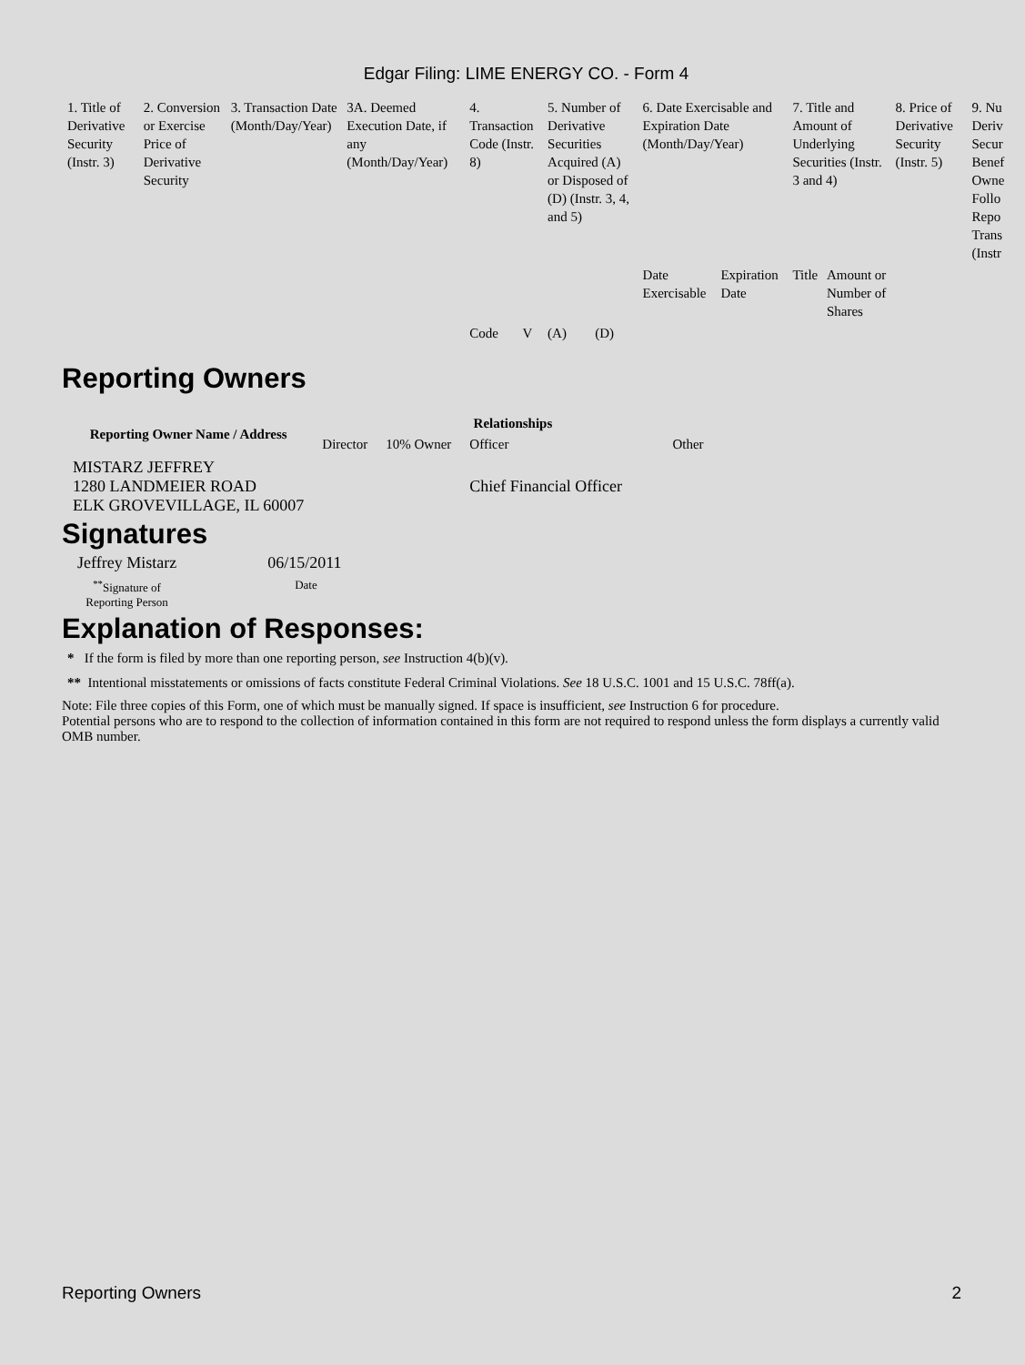Edgar Filing: LIME ENERGY CO. - Form 4
| 1. Title of Derivative Security (Instr. 3) | 2. Conversion or Exercise Price of Derivative Security | 3. Transaction Date (Month/Day/Year) | 3A. Deemed Execution Date, if any (Month/Day/Year) | 4. Transaction Code (Instr. 8) | | 5. Number of Derivative Securities Acquired (A) or Disposed of (D) (Instr. 3, 4, and 5) | | 6. Date Exercisable and Expiration Date (Month/Day/Year) | | 7. Title and Amount of Underlying Securities (Instr. 3 and 4) | | 8. Price of Derivative Security (Instr. 5) | 9. Nu Deriv Secur Benef Owne Follo Repo Trans (Instr |
| --- | --- | --- | --- | --- | --- | --- | --- | --- | --- | --- | --- | --- | --- |
| | | | | | | | | Date Exercisable | Expiration Date | Title | Amount or Number of Shares | | |
| | | | | Code | V | (A) | (D) | | | | | | |
Reporting Owners
| Reporting Owner Name / Address | Relationships | | | |
| --- | --- | --- | --- | --- |
| | Director | 10% Owner | Officer | Other |
| MISTARZ JEFFREY 1280 LANDMEIER ROAD ELK GROVEVILLAGE, IL 60007 | | | Chief Financial Officer | |
Signatures
| Jeffrey Mistarz | 06/15/2011 |
| <sup>**</sup> Signature of Reporting Person | Date |
Explanation of Responses:
* If the form is filed by more than one reporting person, see Instruction 4(b)(v).
** Intentional misstatements or omissions of facts constitute Federal Criminal Violations. See 18 U.S.C. 1001 and 15 U.S.C. 78ff(a).
Note: File three copies of this Form, one of which must be manually signed. If space is insufficient, see Instruction 6 for procedure.
Potential persons who are to respond to the collection of information contained in this form are not required to respond unless the form displays a currently valid OMB number.
Reporting Owners 2